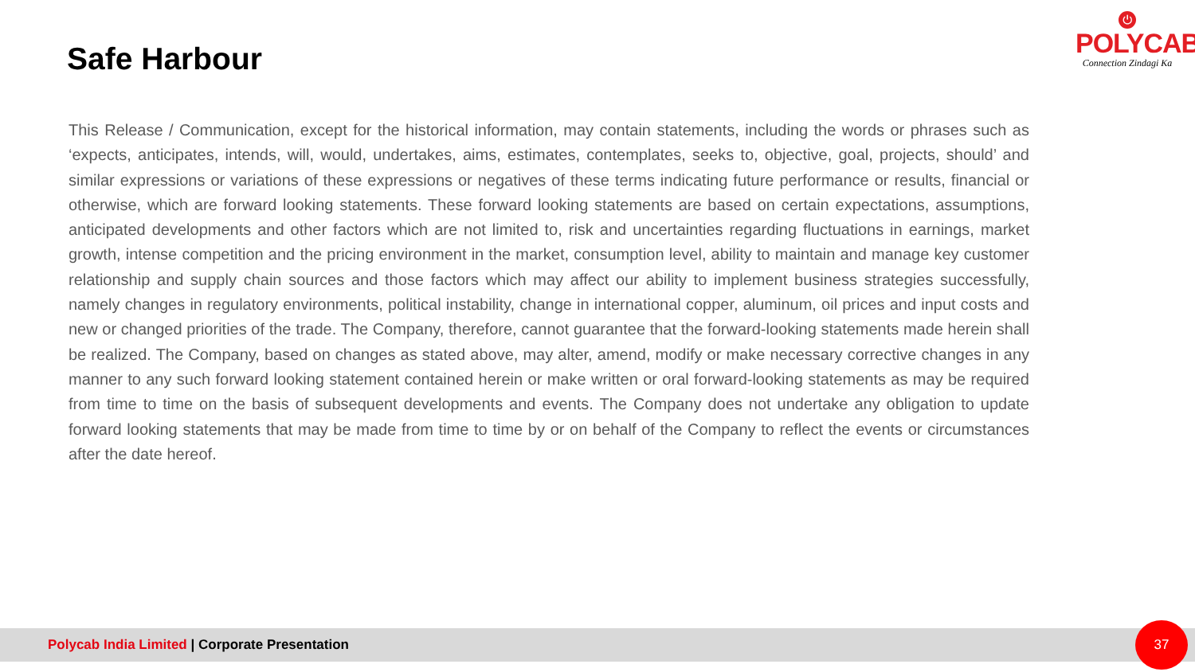Safe Harbour
⏻
POLYCAB
Connection Zindagi Ka
This Release / Communication, except for the historical information, may contain statements, including the words or phrases such as ‘expects, anticipates, intends, will, would, undertakes, aims, estimates, contemplates, seeks to, objective, goal, projects, should’ and similar expressions or variations of these expressions or negatives of these terms indicating future performance or results, financial or otherwise, which are forward looking statements. These forward looking statements are based on certain expectations, assumptions, anticipated developments and other factors which are not limited to, risk and uncertainties regarding fluctuations in earnings, market growth, intense competition and the pricing environment in the market, consumption level, ability to maintain and manage key customer relationship and supply chain sources and those factors which may affect our ability to implement business strategies successfully, namely changes in regulatory environments, political instability, change in international copper, aluminum, oil prices and input costs and new or changed priorities of the trade. The Company, therefore, cannot guarantee that the forward-looking statements made herein shall be realized. The Company, based on changes as stated above, may alter, amend, modify or make necessary corrective changes in any manner to any such forward looking statement contained herein or make written or oral forward-looking statements as may be required from time to time on the basis of subsequent developments and events. The Company does not undertake any obligation to update forward looking statements that may be made from time to time by or on behalf of the Company to reflect the events or circumstances after the date hereof.
Polycab India Limited | Corporate Presentation 37